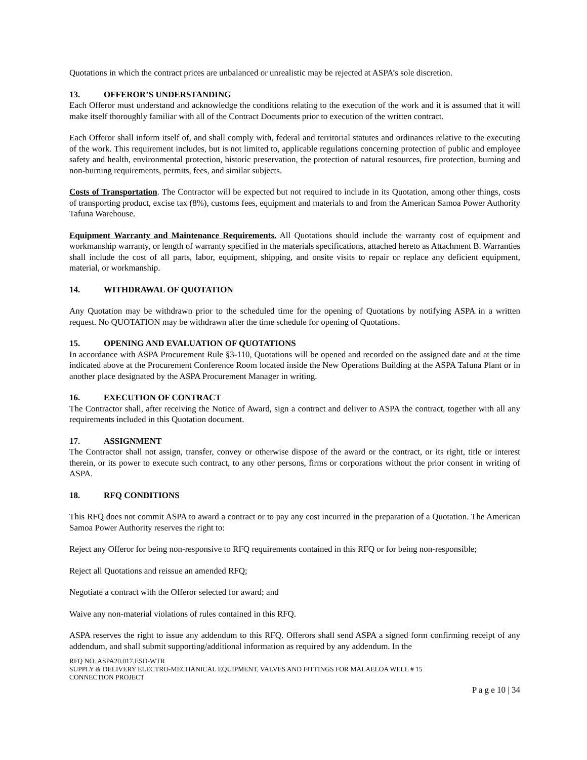Quotations in which the contract prices are unbalanced or unrealistic may be rejected at ASPA’s sole discretion.
13. OFFEROR’S UNDERSTANDING
Each Offeror must understand and acknowledge the conditions relating to the execution of the work and it is assumed that it will make itself thoroughly familiar with all of the Contract Documents prior to execution of the written contract.
Each Offeror shall inform itself of, and shall comply with, federal and territorial statutes and ordinances relative to the executing of the work. This requirement includes, but is not limited to, applicable regulations concerning protection of public and employee safety and health, environmental protection, historic preservation, the protection of natural resources, fire protection, burning and non-burning requirements, permits, fees, and similar subjects.
Costs of Transportation. The Contractor will be expected but not required to include in its Quotation, among other things, costs of transporting product, excise tax (8%), customs fees, equipment and materials to and from the American Samoa Power Authority Tafuna Warehouse.
Equipment Warranty and Maintenance Requirements. All Quotations should include the warranty cost of equipment and workmanship warranty, or length of warranty specified in the materials specifications, attached hereto as Attachment B. Warranties shall include the cost of all parts, labor, equipment, shipping, and onsite visits to repair or replace any deficient equipment, material, or workmanship.
14. WITHDRAWAL OF QUOTATION
Any Quotation may be withdrawn prior to the scheduled time for the opening of Quotations by notifying ASPA in a written request. No QUOTATION may be withdrawn after the time schedule for opening of Quotations.
15. OPENING AND EVALUATION OF QUOTATIONS
In accordance with ASPA Procurement Rule §3-110, Quotations will be opened and recorded on the assigned date and at the time indicated above at the Procurement Conference Room located inside the New Operations Building at the ASPA Tafuna Plant or in another place designated by the ASPA Procurement Manager in writing.
16. EXECUTION OF CONTRACT
The Contractor shall, after receiving the Notice of Award, sign a contract and deliver to ASPA the contract, together with all any requirements included in this Quotation document.
17. ASSIGNMENT
The Contractor shall not assign, transfer, convey or otherwise dispose of the award or the contract, or its right, title or interest therein, or its power to execute such contract, to any other persons, firms or corporations without the prior consent in writing of ASPA.
18. RFQ CONDITIONS
This RFQ does not commit ASPA to award a contract or to pay any cost incurred in the preparation of a Quotation. The American Samoa Power Authority reserves the right to:
Reject any Offeror for being non-responsive to RFQ requirements contained in this RFQ or for being non-responsible;
Reject all Quotations and reissue an amended RFQ;
Negotiate a contract with the Offeror selected for award; and
Waive any non-material violations of rules contained in this RFQ.
ASPA reserves the right to issue any addendum to this RFQ. Offerors shall send ASPA a signed form confirming receipt of any addendum, and shall submit supporting/additional information as required by any addendum. In the
RFQ NO. ASPA20.017.ESD-WTR
SUPPLY & DELIVERY ELECTRO-MECHANICAL EQUIPMENT, VALVES AND FITTINGS FOR MALAELOA WELL # 15
CONNECTION PROJECT
P a g e 10 | 34